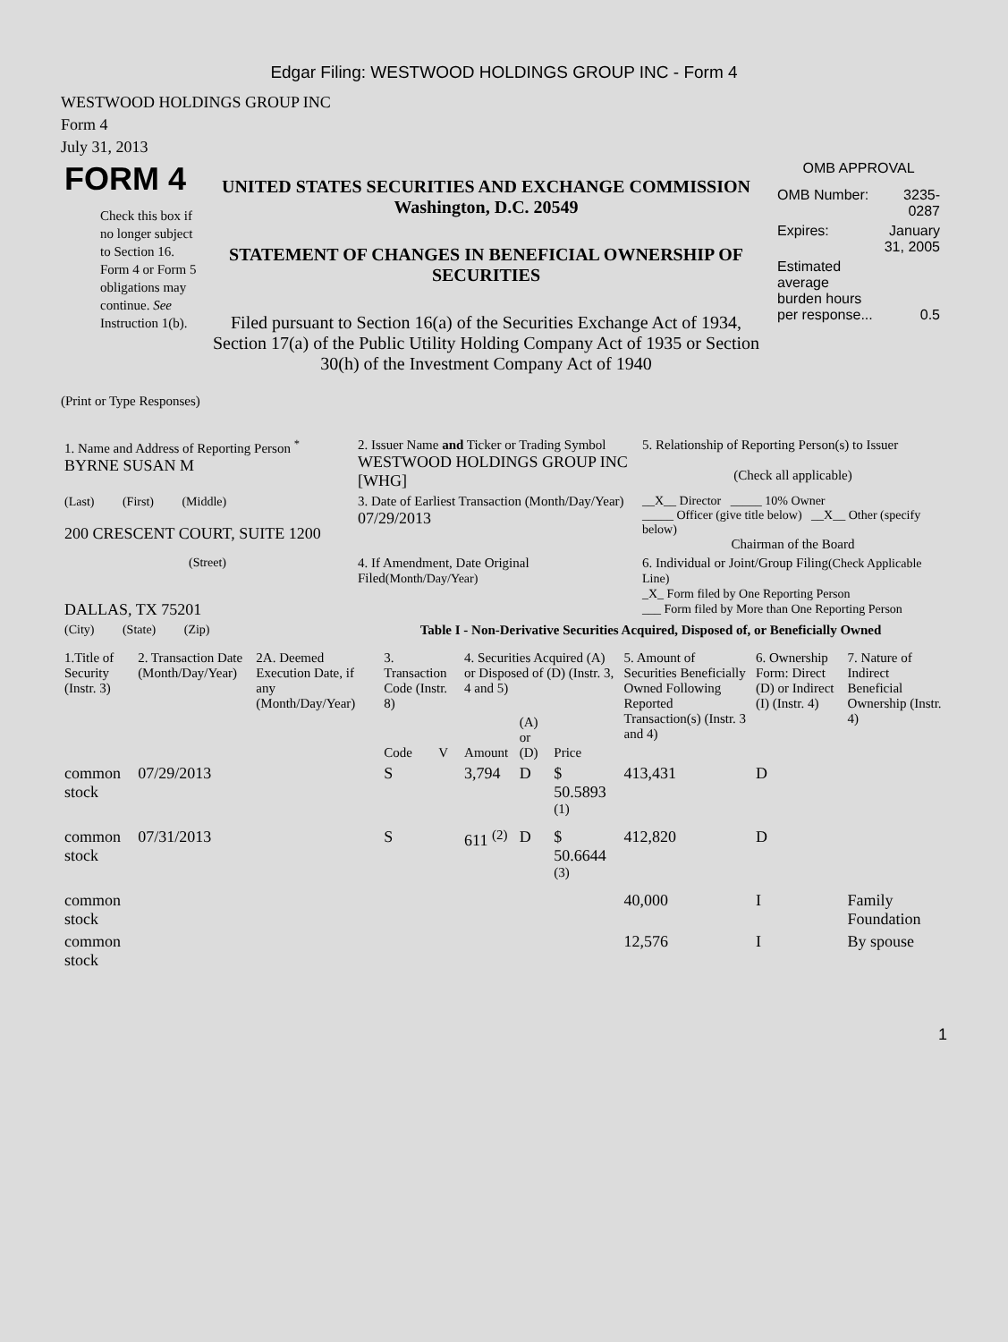Edgar Filing: WESTWOOD HOLDINGS GROUP INC - Form 4
WESTWOOD HOLDINGS GROUP INC
Form 4
July 31, 2013
| FORM 4 Check this box if no longer subject to Section 16. Form 4 or Form 5 obligations may continue. See Instruction 1(b). | UNITED STATES SECURITIES AND EXCHANGE COMMISSION Washington, D.C. 20549 STATEMENT OF CHANGES IN BENEFICIAL OWNERSHIP OF SECURITIES Filed pursuant to Section 16(a) of the Securities Exchange Act of 1934, Section 17(a) of the Public Utility Holding Company Act of 1935 or Section 30(h) of the Investment Company Act of 1940 | OMB APPROVAL / OMB Number: / 3235-0287 / / Expires: / January 31, 2005 / / Estimated average burden hours per response... / 0.5 / |
(Print or Type Responses)
| 1. Name and Address of Reporting Person <sup>*</sup> BYRNE SUSAN M | 2. Issuer Name and Ticker or Trading Symbol WESTWOOD HOLDINGS GROUP INC [WHG] | 5. Relationship of Reporting Person(s) to Issuer (Check all applicable) |
| (Last) (First) (Middle) 200 CRESCENT COURT, SUITE 1200 | 3. Date of Earliest Transaction (Month/Day/Year) 07/29/2013 | __X__ Director _____ 10% Owner _____ Officer (give title below) __X__ Other (specify below) Chairman of the Board |
| (Street) DALLAS, TX 75201 | 4. If Amendment, Date Original Filed (Month/Day/Year) | 6. Individual or Joint/Group Filing (Check Applicable Line) _X_ Form filed by One Reporting Person ___ Form filed by More than One Reporting Person |
| (City) (State) (Zip) | Table I - Non-Derivative Securities Acquired, Disposed of, or Beneficially Owned | |
| 1.Title of Security (Instr. 3) | 2. Transaction Date (Month/Day/Year) | 2A. Deemed Execution Date, if any (Month/Day/Year) | 3. Transaction Code (Instr. 8) | | 4. Securities Acquired (A) or Disposed of (D) (Instr. 3, 4 and 5) | | | 5. Amount of Securities Beneficially Owned Following Reported Transaction(s) (Instr. 3 and 4) | 6. Ownership Form: Direct (D) or Indirect (I) (Instr. 4) | 7. Nature of Indirect Beneficial Ownership (Instr. 4) |
| --- | --- | --- | --- | --- | --- | --- | --- | --- | --- | --- |
| | | | Code | V | Amount | (A) or (D) | Price | | | |
| common stock | 07/29/2013 | | S | | 3,794 | D | $ 50.5893 <sup>(1)</sup> | 413,431 | D | |
| common stock | 07/31/2013 | | S | | 611 <sup>(2)</sup> | D | $ 50.6644 <sup>(3)</sup> | 412,820 | D | |
| common stock | | | | | | | | 40,000 | I | Family Foundation |
| common stock | | | | | | | | 12,576 | I | By spouse |
1